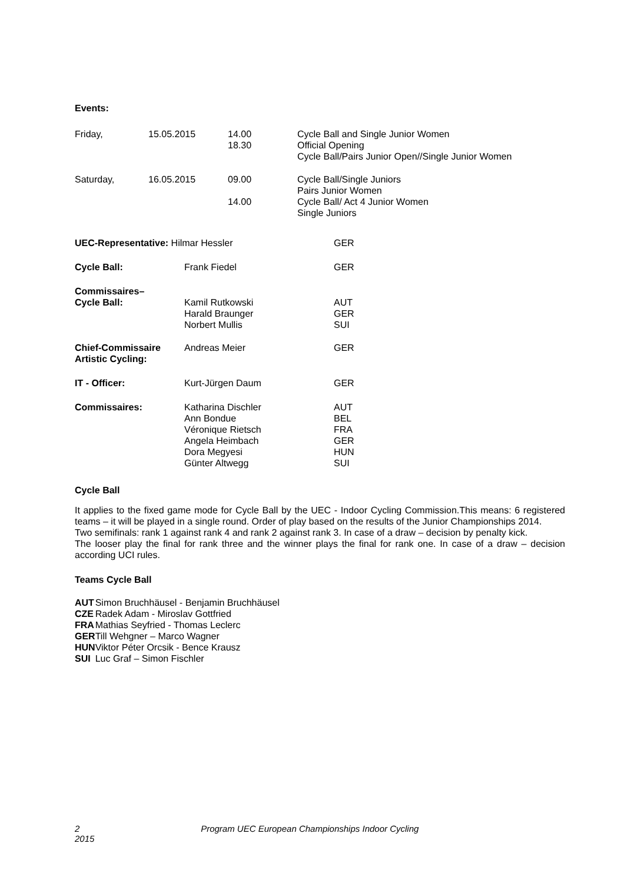Events:
| Friday, | 15.05.2015 | 14.00 18.30 | Cycle Ball and Single Junior Women Official Opening Cycle Ball/Pairs Junior Open//Single Junior Women |
| Saturday, | 16.05.2015 | 09.00 14.00 | Cycle Ball/Single Juniors Pairs Junior Women Cycle Ball/ Act 4 Junior Women Single Juniors |
| UEC-Representative: Hilmar Hessler | | GER |
| Cycle Ball: | Frank Fiedel | GER |
| Commissaires– Cycle Ball: | Kamil Rutkowski Harald Braunger Norbert Mullis | AUT GER SUI |
| Chief-Commissaire Artistic Cycling: | Andreas Meier | GER |
| IT - Officer: | Kurt-Jürgen Daum | GER |
| Commissaires: | Katharina Dischler Ann Bondue Véronique Rietsch Angela Heimbach Dora Megyesi Günter Altwegg | AUT BEL FRA GER HUN SUI |
Cycle Ball
It applies to the fixed game mode for Cycle Ball by the UEC - Indoor Cycling Commission.This means: 6 registered teams – it will be played in a single round. Order of play based on the results of the Junior Championships 2014.
Two semifinals: rank 1 against rank 4 and rank 2 against rank 3. In case of a draw – decision by penalty kick.
The looser play the final for rank three and the winner plays the final for rank one. In case of a draw – decision according UCI rules.
Teams Cycle Ball
| AUT | Simon Bruchhäusel - Benjamin Bruchhäusel |
| CZE | Radek Adam - Miroslav Gottfried |
| FRA | Mathias Seyfried - Thomas Leclerc |
| GER | Till Wehgner – Marco Wagner |
| HUN | Viktor Péter Orcsik - Bence Krausz |
| SUI | Luc Graf – Simon Fischler |
2 Program UEC European Championships Indoor Cycling 2015